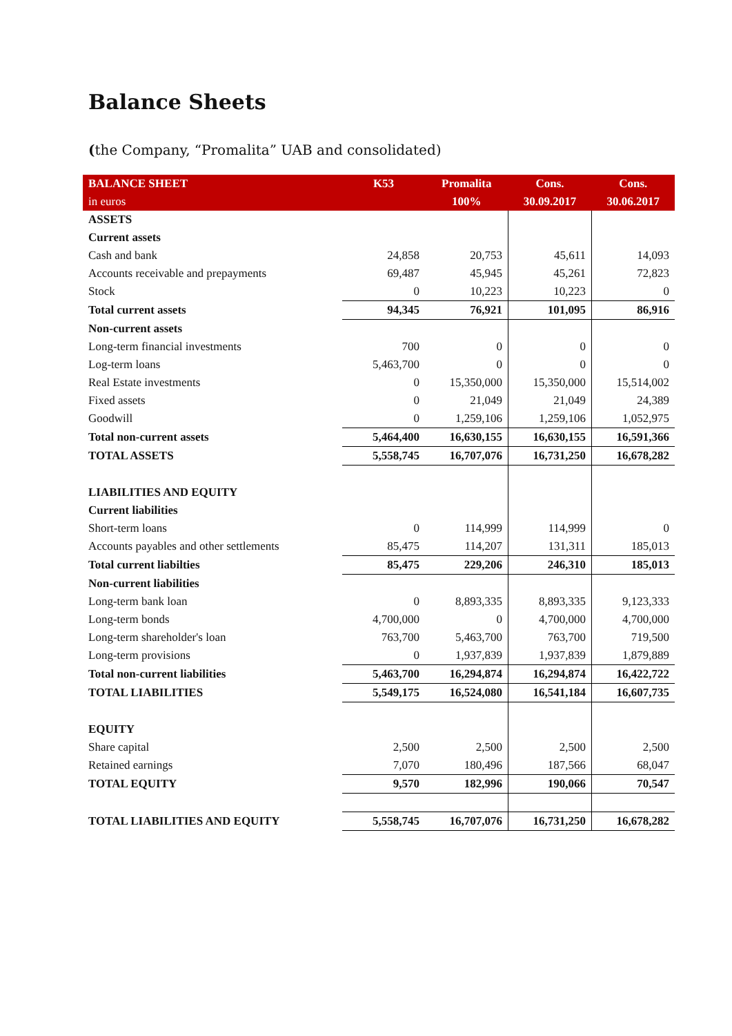Balance Sheets
(the Company, “Promalita” UAB and consolidated)
| BALANCE SHEET | K53 | Promalita | Cons. | Cons. |
| --- | --- | --- | --- | --- |
| in euros | | 100% | 30.09.2017 | 30.06.2017 |
| ASSETS | | | | |
| Current assets | | | | |
| Cash and bank | 24,858 | 20,753 | 45,611 | 14,093 |
| Accounts receivable and prepayments | 69,487 | 45,945 | 45,261 | 72,823 |
| Stock | 0 | 10,223 | 10,223 | 0 |
| Total current assets | 94,345 | 76,921 | 101,095 | 86,916 |
| Non-current assets | | | | |
| Long-term financial investments | 700 | 0 | 0 | 0 |
| Log-term loans | 5,463,700 | 0 | 0 | 0 |
| Real Estate investments | 0 | 15,350,000 | 15,350,000 | 15,514,002 |
| Fixed assets | 0 | 21,049 | 21,049 | 24,389 |
| Goodwill | 0 | 1,259,106 | 1,259,106 | 1,052,975 |
| Total non-current assets | 5,464,400 | 16,630,155 | 16,630,155 | 16,591,366 |
| TOTAL ASSETS | 5,558,745 | 16,707,076 | 16,731,250 | 16,678,282 |
| LIABILITIES AND EQUITY | | | | |
| Current liabilities | | | | |
| Short-term loans | 0 | 114,999 | 114,999 | 0 |
| Accounts payables and other settlements | 85,475 | 114,207 | 131,311 | 185,013 |
| Total current liabilties | 85,475 | 229,206 | 246,310 | 185,013 |
| Non-current liabilities | | | | |
| Long-term bank loan | 0 | 8,893,335 | 8,893,335 | 9,123,333 |
| Long-term bonds | 4,700,000 | 0 | 4,700,000 | 4,700,000 |
| Long-term shareholder's loan | 763,700 | 5,463,700 | 763,700 | 719,500 |
| Long-term provisions | 0 | 1,937,839 | 1,937,839 | 1,879,889 |
| Total non-current liabilities | 5,463,700 | 16,294,874 | 16,294,874 | 16,422,722 |
| TOTAL LIABILITIES | 5,549,175 | 16,524,080 | 16,541,184 | 16,607,735 |
| EQUITY | | | | |
| Share capital | 2,500 | 2,500 | 2,500 | 2,500 |
| Retained earnings | 7,070 | 180,496 | 187,566 | 68,047 |
| TOTAL EQUITY | 9,570 | 182,996 | 190,066 | 70,547 |
| TOTAL LIABILITIES AND EQUITY | 5,558,745 | 16,707,076 | 16,731,250 | 16,678,282 |